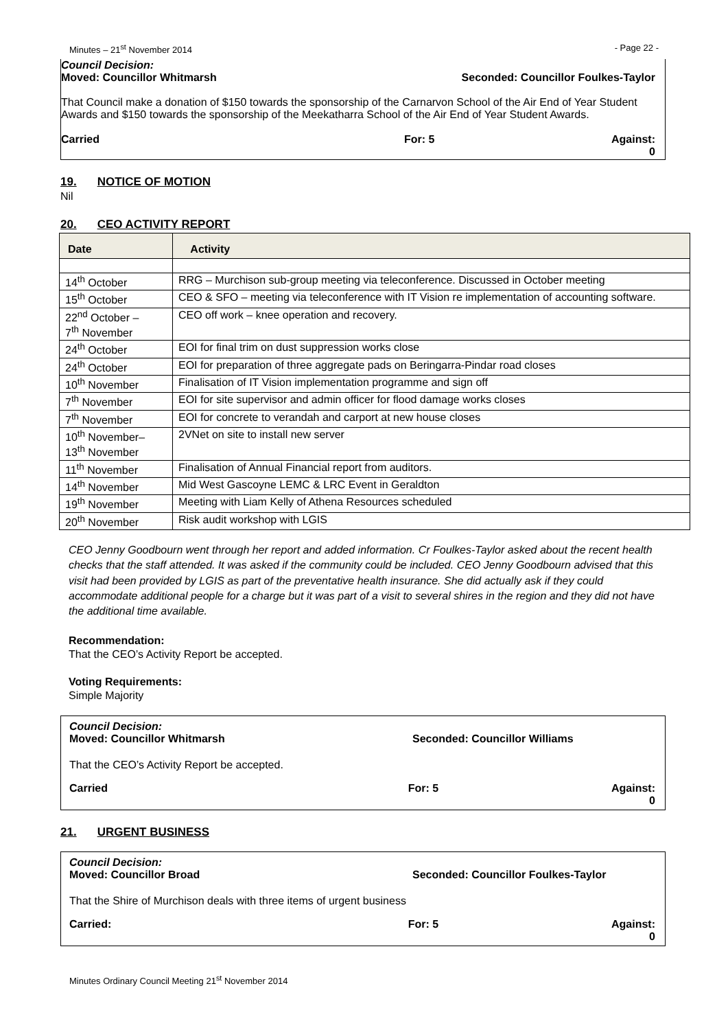Minutes – 21<sup>st</sup> November 2014 - Page 22 -
Council Decision:
Moved: Councillor Whitmarsh Seconded: Councillor Foulkes-Taylor
That Council make a donation of $150 towards the sponsorship of the Carnarvon School of the Air End of Year Student Awards and $150 towards the sponsorship of the Meekatharra School of the Air End of Year Student Awards.
Carried For: 5 Against: 0
19. NOTICE OF MOTION
Nil
20. CEO ACTIVITY REPORT
| Date | Activity |
| --- | --- |
| 14<sup>th</sup> October | RRG – Murchison sub-group meeting via teleconference. Discussed in October meeting |
| 15<sup>th</sup> October | CEO & SFO – meeting via teleconference with IT Vision re implementation of accounting software. |
| 22<sup>nd</sup> October – 7<sup>th</sup> November | CEO off work – knee operation and recovery. |
| 24<sup>th</sup> October | EOI for final trim on dust suppression works close |
| 24<sup>th</sup> October | EOI for preparation of three aggregate pads on Beringarra-Pindar road closes |
| 10<sup>th</sup> November | Finalisation of IT Vision implementation programme and sign off |
| 7<sup>th</sup> November | EOI for site supervisor and admin officer for flood damage works closes |
| 7<sup>th</sup> November | EOI for concrete to verandah and carport at new house closes |
| 10<sup>th</sup> November– 13<sup>th</sup> November | 2VNet on site to install new server |
| 11<sup>th</sup> November | Finalisation of Annual Financial report from auditors. |
| 14<sup>th</sup> November | Mid West Gascoyne LEMC & LRC Event in Geraldton |
| 19<sup>th</sup> November | Meeting with Liam Kelly of Athena Resources scheduled |
| 20<sup>th</sup> November | Risk audit workshop with LGIS |
CEO Jenny Goodbourn went through her report and added information. Cr Foulkes-Taylor asked about the recent health checks that the staff attended. It was asked if the community could be included. CEO Jenny Goodbourn advised that this visit had been provided by LGIS as part of the preventative health insurance. She did actually ask if they could accommodate additional people for a charge but it was part of a visit to several shires in the region and they did not have the additional time available.
Recommendation:
That the CEO’s Activity Report be accepted.
Voting Requirements:
Simple Majority
Council Decision:
Moved: Councillor Whitmarsh Seconded: Councillor Williams
That the CEO’s Activity Report be accepted.
Carried For: 5 Against: 0
21. URGENT BUSINESS
Council Decision:
Moved: Councillor Broad Seconded: Councillor Foulkes-Taylor
That the Shire of Murchison deals with three items of urgent business
Carried: For: 5 Against: 0
Minutes Ordinary Council Meeting 21<sup>st</sup> November 2014